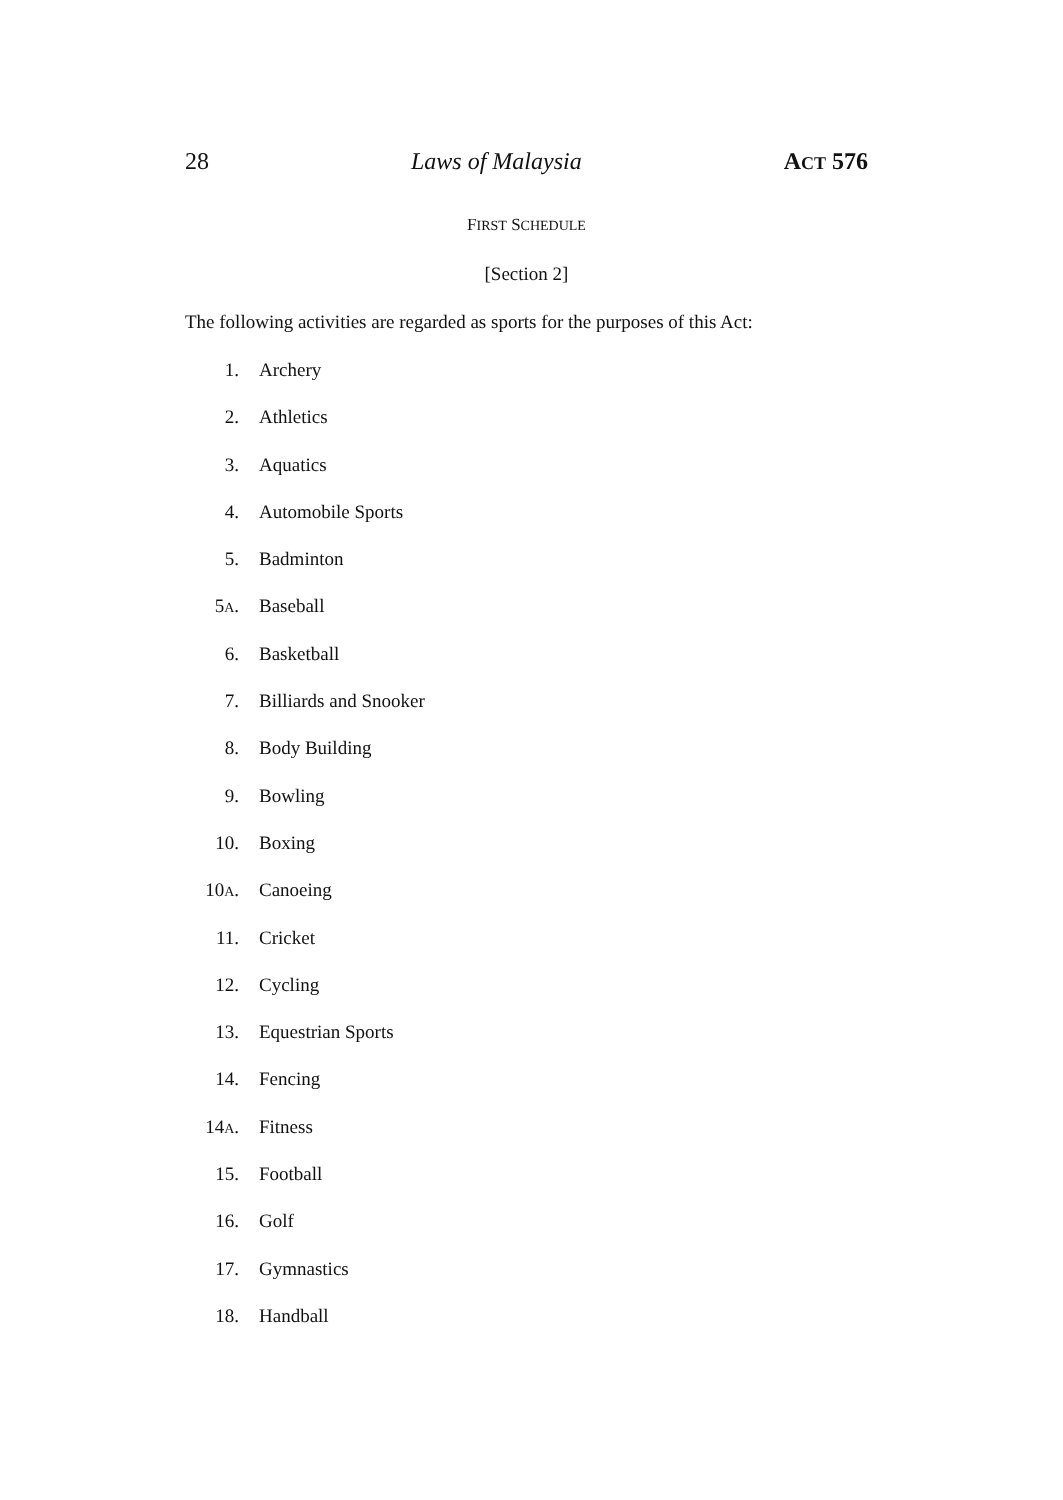28 Laws of Malaysia ACT 576
FIRST SCHEDULE
[Section 2]
The following activities are regarded as sports for the purposes of this Act:
1. Archery
2. Athletics
3. Aquatics
4. Automobile Sports
5. Badminton
5A. Baseball
6. Basketball
7. Billiards and Snooker
8. Body Building
9. Bowling
10. Boxing
10A. Canoeing
11. Cricket
12. Cycling
13. Equestrian Sports
14. Fencing
14A. Fitness
15. Football
16. Golf
17. Gymnastics
18. Handball